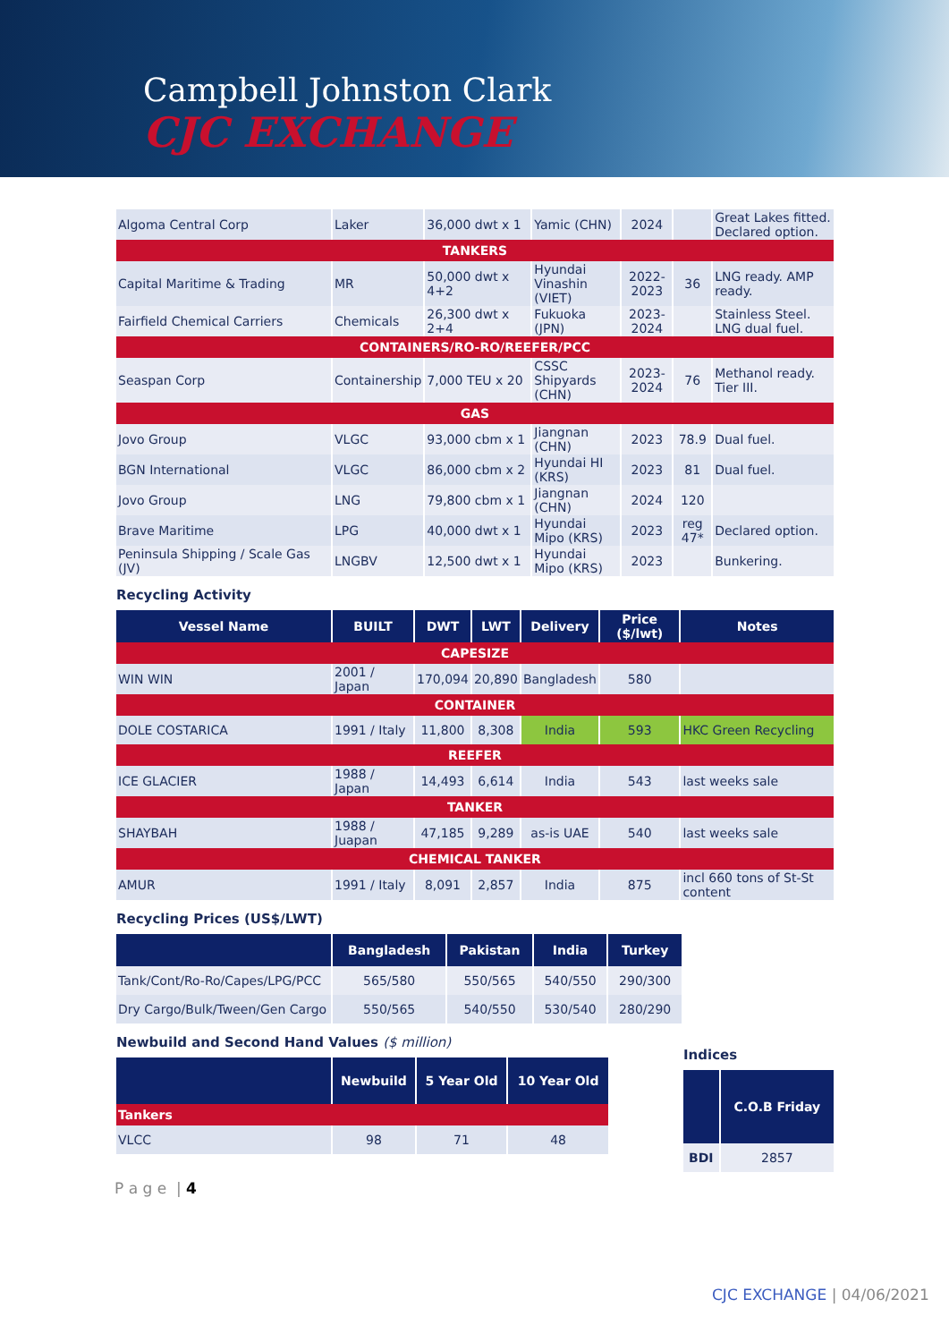Campbell Johnston Clark
CJC EXCHANGE
| Algoma Central Corp | Laker | 36,000 dwt x 1 | Yamic (CHN) | 2024 | | Great Lakes fitted. Declared option. |
| TANKERS | | | | | | |
| Capital Maritime & Trading | MR | 50,000 dwt x 4+2 | Hyundai Vinashin (VIET) | 2022-2023 | 36 | LNG ready. AMP ready. |
| Fairfield Chemical Carriers | Chemicals | 26,300 dwt x 2+4 | Fukuoka (JPN) | 2023-2024 | | Stainless Steel. LNG dual fuel. |
| CONTAINERS/RO-RO/REEFER/PCC | | | | | | |
| Seaspan Corp | Containership | 7,000 TEU x 20 | CSSC Shipyards (CHN) | 2023-2024 | 76 | Methanol ready. Tier III. |
| GAS | | | | | | |
| Jovo Group | VLGC | 93,000 cbm x 1 | Jiangnan (CHN) | 2023 | 78.9 | Dual fuel. |
| BGN International | VLGC | 86,000 cbm x 2 | Hyundai HI (KRS) | 2023 | 81 | Dual fuel. |
| Jovo Group | LNG | 79,800 cbm x 1 | Jiangnan (CHN) | 2024 | 120 | |
| Brave Maritime | LPG | 40,000 dwt x 1 | Hyundai Mipo (KRS) | 2023 | reg 47* | Declared option. |
| Peninsula Shipping / Scale Gas (JV) | LNGBV | 12,500 dwt x 1 | Hyundai Mipo (KRS) | 2023 | | Bunkering. |
Recycling Activity
| Vessel Name | BUILT | DWT | LWT | Delivery | Price ($/lwt) | Notes |
| --- | --- | --- | --- | --- | --- | --- |
| CAPESIZE | | | | | | |
| WIN WIN | 2001 / Japan | 170,094 | 20,890 | Bangladesh | 580 | |
| CONTAINER | | | | | | |
| DOLE COSTARICA | 1991 / Italy | 11,800 | 8,308 | India | 593 | HKC Green Recycling |
| REEFER | | | | | | |
| ICE GLACIER | 1988 / Japan | 14,493 | 6,614 | India | 543 | last weeks sale |
| TANKER | | | | | | |
| SHAYBAH | 1988 / Juapan | 47,185 | 9,289 | as-is UAE | 540 | last weeks sale |
| CHEMICAL TANKER | | | | | | |
| AMUR | 1991 / Italy | 8,091 | 2,857 | India | 875 | incl 660 tons of St-St content |
Recycling Prices (US$/LWT)
| | Bangladesh | Pakistan | India | Turkey |
| --- | --- | --- | --- | --- |
| Tank/Cont/Ro-Ro/Capes/LPG/PCC | 565/580 | 550/565 | 540/550 | 290/300 |
| Dry Cargo/Bulk/Tween/Gen Cargo | 550/565 | 540/550 | 530/540 | 280/290 |
Newbuild and Second Hand Values ($ million)
| | Newbuild | 5 Year Old | 10 Year Old |
| --- | --- | --- | --- |
| Tankers | | | |
| VLCC | 98 | 71 | 48 |
Indices
| | C.O.B Friday |
| --- | --- |
| BDI | 2857 |
P a g e | 4
CJC EXCHANGE | 04/06/2021